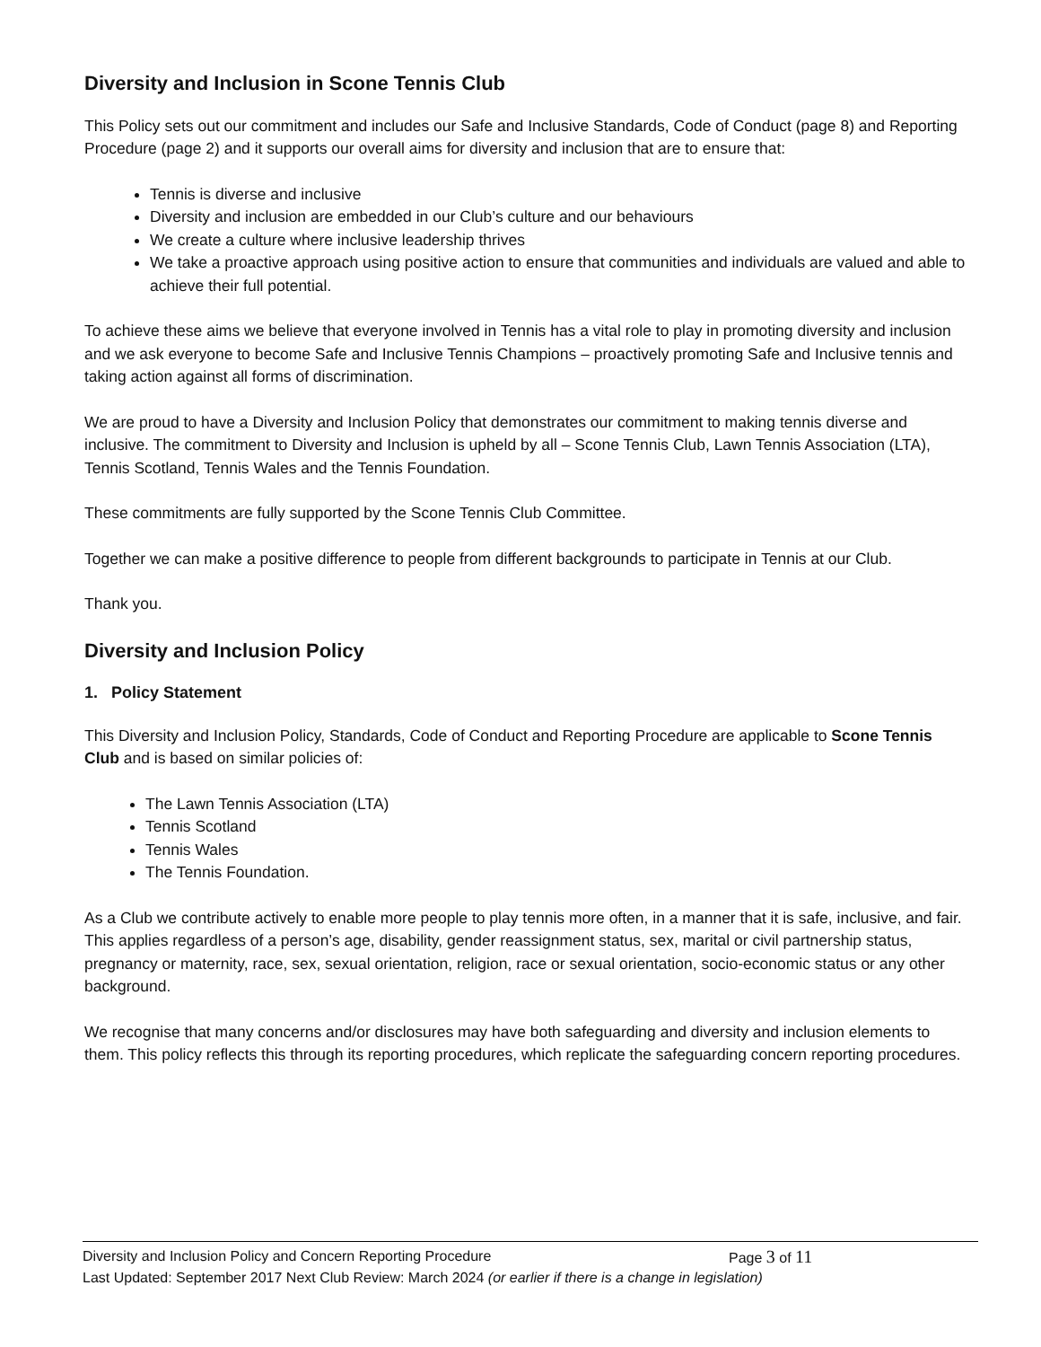Diversity and Inclusion in Scone Tennis Club
This Policy sets out our commitment and includes our Safe and Inclusive Standards, Code of Conduct (page 8) and Reporting Procedure (page 2) and it supports our overall aims for diversity and inclusion that are to ensure that:
Tennis is diverse and inclusive
Diversity and inclusion are embedded in our Club’s culture and our behaviours
We create a culture where inclusive leadership thrives
We take a proactive approach using positive action to ensure that communities and individuals are valued and able to achieve their full potential.
To achieve these aims we believe that everyone involved in Tennis has a vital role to play in promoting diversity and inclusion and we ask everyone to become Safe and Inclusive Tennis Champions – proactively promoting Safe and Inclusive tennis and taking action against all forms of discrimination.
We are proud to have a Diversity and Inclusion Policy that demonstrates our commitment to making tennis diverse and inclusive. The commitment to Diversity and Inclusion is upheld by all – Scone Tennis Club, Lawn Tennis Association (LTA), Tennis Scotland, Tennis Wales and the Tennis Foundation.
These commitments are fully supported by the Scone Tennis Club Committee.
Together we can make a positive difference to people from different backgrounds to participate in Tennis at our Club.
Thank you.
Diversity and Inclusion Policy
1. Policy Statement
This Diversity and Inclusion Policy, Standards, Code of Conduct and Reporting Procedure are applicable to Scone Tennis Club and is based on similar policies of:
The Lawn Tennis Association (LTA)
Tennis Scotland
Tennis Wales
The Tennis Foundation.
As a Club we contribute actively to enable more people to play tennis more often, in a manner that it is safe, inclusive, and fair. This applies regardless of a person’s age, disability, gender reassignment status, sex, marital or civil partnership status, pregnancy or maternity, race, sex, sexual orientation, religion, race or sexual orientation, socio-economic status or any other background.
We recognise that many concerns and/or disclosures may have both safeguarding and diversity and inclusion elements to them. This policy reflects this through its reporting procedures, which replicate the safeguarding concern reporting procedures.
Diversity and Inclusion Policy and Concern Reporting Procedure Page 3 of 11
Last Updated: September 2017 Next Club Review: March 2024 (or earlier if there is a change in legislation)